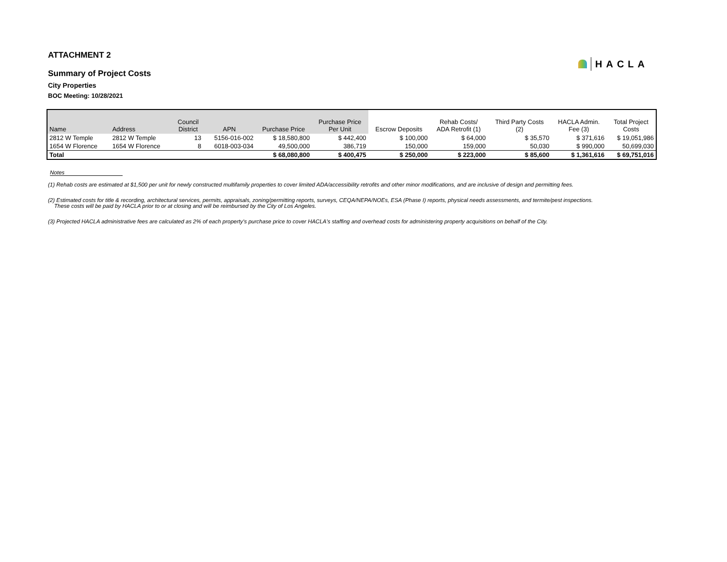ATTACHMENT 2
Summary of Project Costs
City Properties
BOC Meeting: 10/28/2021
HACLA
| Name | Address | Council District | APN | Purchase Price | Purchase Price Per Unit | Escrow Deposits | Rehab Costs/ ADA Retrofit (1) | Third Party Costs (2) | HACLA Admin. Fee (3) | Total Project Costs |
| --- | --- | --- | --- | --- | --- | --- | --- | --- | --- | --- |
| 2812 W Temple | 2812 W Temple | 13 | 5156-016-002 | $ 18,580,800 | $ 442,400 | $ 100,000 | $ 64,000 | $ 35,570 | $ 371,616 | $ 19,051,986 |
| 1654 W Florence | 1654 W Florence | 8 | 6018-003-034 | 49,500,000 | 386,719 | 150,000 | 159,000 | 50,030 | $ 990,000 | 50,699,030 |
| Total | | | | $ 68,080,800 | $ 400,475 | $ 250,000 | $ 223,000 | $ 85,600 | $ 1,361,616 | $ 69,751,016 |
Notes
(1) Rehab costs are estimated at $1,500 per unit for newly constructed multifamily properties to cover limited ADA/accessibility retrofits and other minor modifications, and are inclusive of design and permitting fees.
(2) Estimated costs for title & recording, architectural services, permits, appraisals, zoning/permitting reports, surveys, CEQA/NEPA/NOEs, ESA (Phase I) reports, physical needs assessments, and termite/pest inspections.
These costs will be paid by HACLA prior to or at closing and will be reimbursed by the City of Los Angeles.
(3) Projected HACLA administrative fees are calculated as 2% of each property's purchase price to cover HACLA's staffing and overhead costs for administering property acquisitions on behalf of the City.